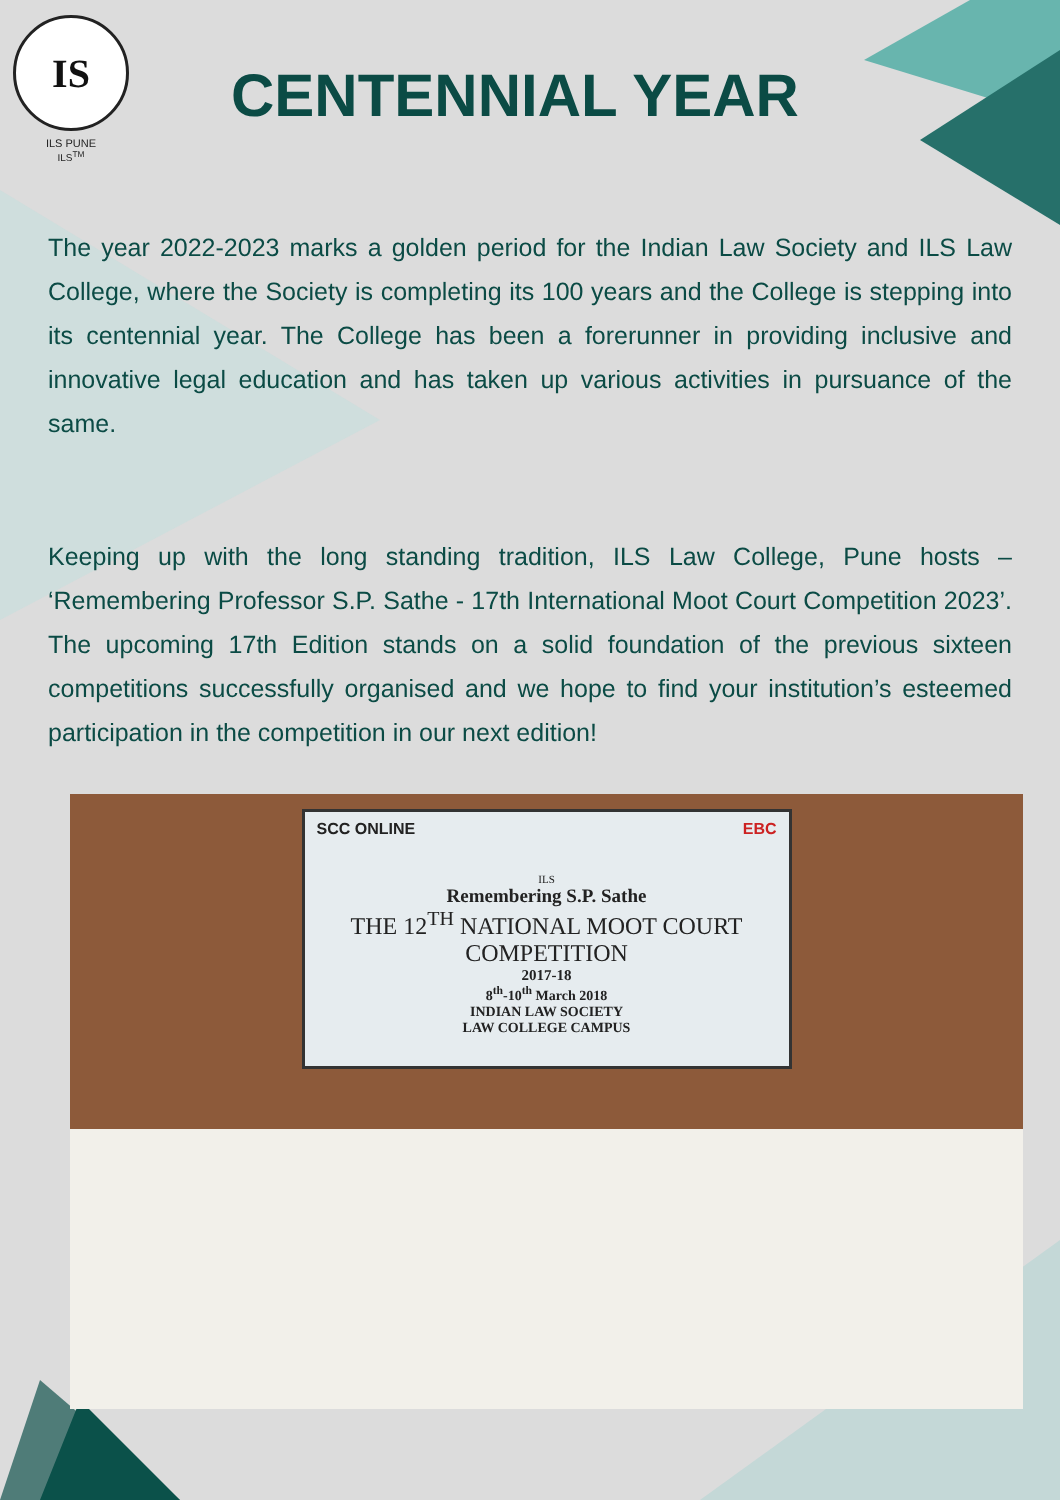IS
ILS PUNE
ILS<sup>TM</sup>
CENTENNIAL YEAR
The year 2022-2023 marks a golden period for the Indian Law Society and ILS Law College, where the Society is completing its 100 years and the College is stepping into its centennial year. The College has been a forerunner in providing inclusive and innovative legal education and has taken up various activities in pursuance of the same.
Keeping up with the long standing tradition, ILS Law College, Pune hosts – ‘Remembering Professor S.P. Sathe - 17th International Moot Court Competition 2023’. The upcoming 17th Edition stands on a solid foundation of the previous sixteen competitions successfully organised and we hope to find your institution’s esteemed participation in the competition in our next edition!
SCC ONLINE EBC
ILS
Remembering S.P. Sathe
THE 12<sup>TH</sup> NATIONAL MOOT COURT COMPETITION
2017-18
8<sup>th</sup>-10<sup>th</sup> March 2018
INDIAN LAW SOCIETY
LAW COLLEGE CAMPUS